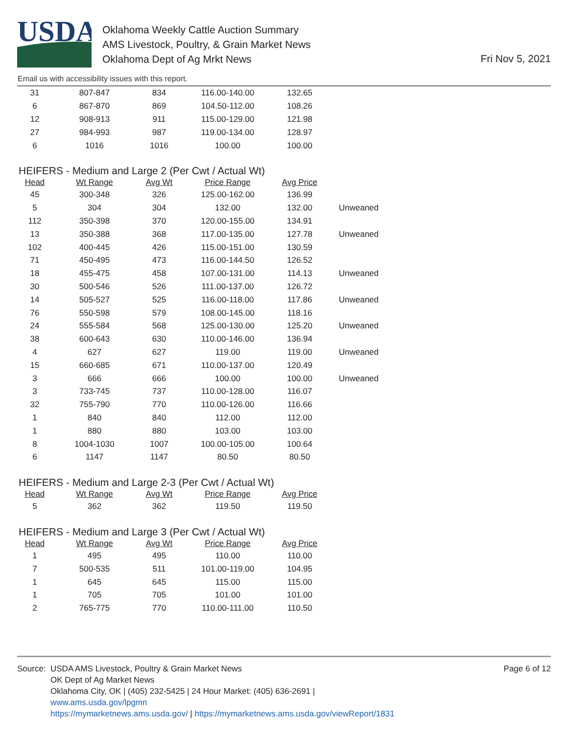USDA
Oklahoma Weekly Cattle Auction Summary
AMS Livestock, Poultry, & Grain Market News
Oklahoma Dept of Ag Mrkt News
Fri Nov 5, 2021
Email us with accessibility issues with this report.
| 31 | 807-847 | 834 | 116.00-140.00 | 132.65 | |
| 6 | 867-870 | 869 | 104.50-112.00 | 108.26 | |
| 12 | 908-913 | 911 | 115.00-129.00 | 121.98 | |
| 27 | 984-993 | 987 | 119.00-134.00 | 128.97 | |
| 6 | 1016 | 1016 | 100.00 | 100.00 | |
HEIFERS - Medium and Large 2 (Per Cwt / Actual Wt)
| Head | Wt Range | Avg Wt | Price Range | Avg Price | |
| --- | --- | --- | --- | --- | --- |
| 45 | 300-348 | 326 | 125.00-162.00 | 136.99 | |
| 5 | 304 | 304 | 132.00 | 132.00 | Unweaned |
| 112 | 350-398 | 370 | 120.00-155.00 | 134.91 | |
| 13 | 350-388 | 368 | 117.00-135.00 | 127.78 | Unweaned |
| 102 | 400-445 | 426 | 115.00-151.00 | 130.59 | |
| 71 | 450-495 | 473 | 116.00-144.50 | 126.52 | |
| 18 | 455-475 | 458 | 107.00-131.00 | 114.13 | Unweaned |
| 30 | 500-546 | 526 | 111.00-137.00 | 126.72 | |
| 14 | 505-527 | 525 | 116.00-118.00 | 117.86 | Unweaned |
| 76 | 550-598 | 579 | 108.00-145.00 | 118.16 | |
| 24 | 555-584 | 568 | 125.00-130.00 | 125.20 | Unweaned |
| 38 | 600-643 | 630 | 110.00-146.00 | 136.94 | |
| 4 | 627 | 627 | 119.00 | 119.00 | Unweaned |
| 15 | 660-685 | 671 | 110.00-137.00 | 120.49 | |
| 3 | 666 | 666 | 100.00 | 100.00 | Unweaned |
| 3 | 733-745 | 737 | 110.00-128.00 | 116.07 | |
| 32 | 755-790 | 770 | 110.00-126.00 | 116.66 | |
| 1 | 840 | 840 | 112.00 | 112.00 | |
| 1 | 880 | 880 | 103.00 | 103.00 | |
| 8 | 1004-1030 | 1007 | 100.00-105.00 | 100.64 | |
| 6 | 1147 | 1147 | 80.50 | 80.50 | |
HEIFERS - Medium and Large 2-3 (Per Cwt / Actual Wt)
| Head | Wt Range | Avg Wt | Price Range | Avg Price | |
| --- | --- | --- | --- | --- | --- |
| 5 | 362 | 362 | 119.50 | 119.50 | |
HEIFERS - Medium and Large 3 (Per Cwt / Actual Wt)
| Head | Wt Range | Avg Wt | Price Range | Avg Price | |
| --- | --- | --- | --- | --- | --- |
| 1 | 495 | 495 | 110.00 | 110.00 | |
| 7 | 500-535 | 511 | 101.00-119.00 | 104.95 | |
| 1 | 645 | 645 | 115.00 | 115.00 | |
| 1 | 705 | 705 | 101.00 | 101.00 | |
| 2 | 765-775 | 770 | 110.00-111.00 | 110.50 | |
Source:
USDA AMS Livestock, Poultry & Grain Market News
OK Dept of Ag Market News
Oklahoma City, OK | (405) 232-5425 | 24 Hour Market: (405) 636-2691 |
www.ams.usda.gov/lpgmn
https://mymarketnews.ams.usda.gov/ | https://mymarketnews.ams.usda.gov/viewReport/1831
Page 6 of 12